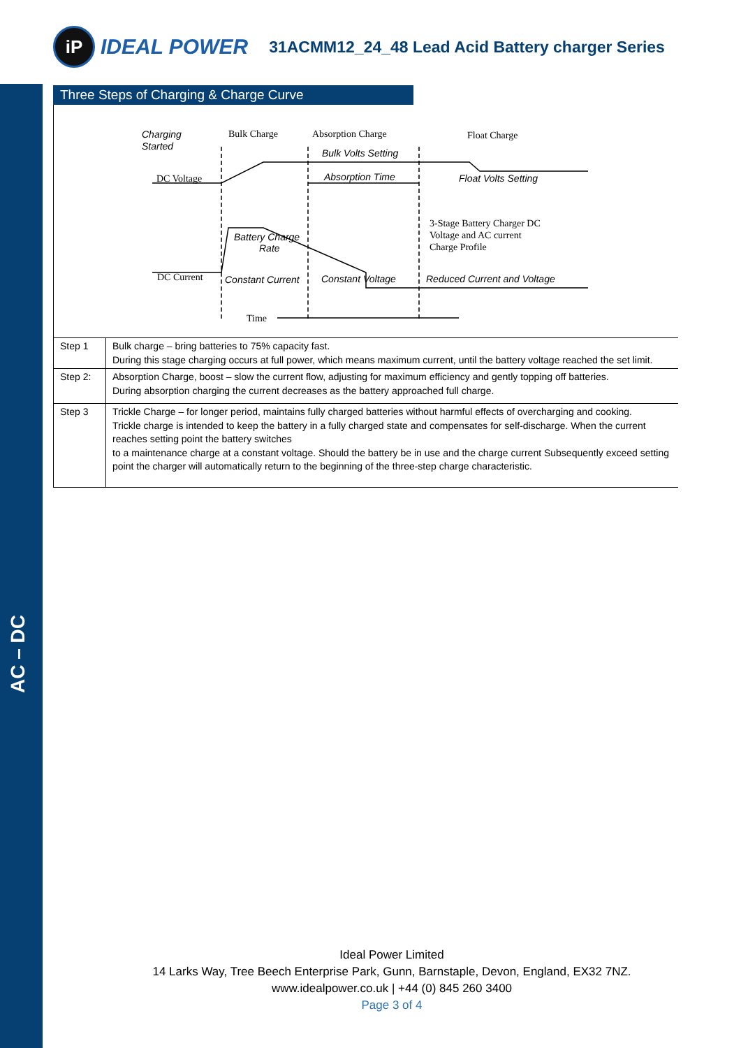AC – DC
iP
IDEAL POWER
31ACMM12_24_48 Lead Acid Battery charger Series
Three Steps of Charging & Charge Curve
Charging
Started
Bulk Charge
Absorption Charge
Float Charge
Bulk Volts Setting
Float Volts Setting
DC Voltage
Absorption Time
3-Stage Battery Charger DC
Voltage and AC current
Charge Profile
Battery Charge
Rate
DC Current
Constant Current
Constant Voltage
Reduced Current and Voltage
Time
| Step 1 | Bulk charge – bring batteries to 75% capacity fast. During this stage charging occurs at full power, which means maximum current, until the battery voltage reached the set limit. |
| Step 2: | Absorption Charge, boost – slow the current flow, adjusting for maximum efficiency and gently topping off batteries. During absorption charging the current decreases as the battery approached full charge. |
| Step 3 | Trickle Charge – for longer period, maintains fully charged batteries without harmful effects of overcharging and cooking. Trickle charge is intended to keep the battery in a fully charged state and compensates for self-discharge. When the current reaches setting point the battery switches to a maintenance charge at a constant voltage. Should the battery be in use and the charge current Subsequently exceed setting point the charger will automatically return to the beginning of the three-step charge characteristic. |
Ideal Power Limited
14 Larks Way, Tree Beech Enterprise Park, Gunn, Barnstaple, Devon, England, EX32 7NZ.
www.idealpower.co.uk | +44 (0) 845 260 3400
Page 3 of 4